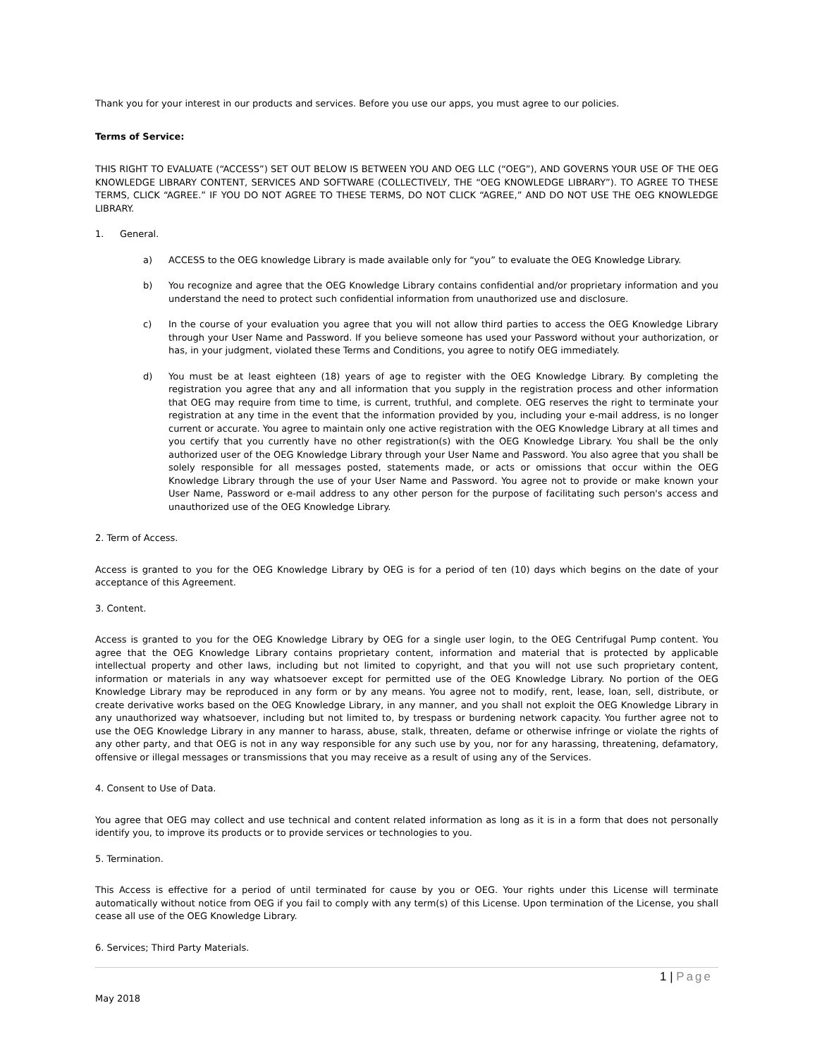Thank you for your interest in our products and services. Before you use our apps, you must agree to our policies.
Terms of Service:
THIS RIGHT TO EVALUATE (“ACCESS”) SET OUT BELOW IS BETWEEN YOU AND OEG LLC (“OEG”), AND GOVERNS YOUR USE OF THE OEG KNOWLEDGE LIBRARY CONTENT, SERVICES AND SOFTWARE (COLLECTIVELY, THE “OEG KNOWLEDGE LIBRARY”). TO AGREE TO THESE TERMS, CLICK “AGREE.” IF YOU DO NOT AGREE TO THESE TERMS, DO NOT CLICK “AGREE,” AND DO NOT USE THE OEG KNOWLEDGE LIBRARY.
1. General.
a) ACCESS to the OEG knowledge Library is made available only for “you” to evaluate the OEG Knowledge Library.
b) You recognize and agree that the OEG Knowledge Library contains confidential and/or proprietary information and you understand the need to protect such confidential information from unauthorized use and disclosure.
c) In the course of your evaluation you agree that you will not allow third parties to access the OEG Knowledge Library through your User Name and Password. If you believe someone has used your Password without your authorization, or has, in your judgment, violated these Terms and Conditions, you agree to notify OEG immediately.
d) You must be at least eighteen (18) years of age to register with the OEG Knowledge Library. By completing the registration you agree that any and all information that you supply in the registration process and other information that OEG may require from time to time, is current, truthful, and complete. OEG reserves the right to terminate your registration at any time in the event that the information provided by you, including your e-mail address, is no longer current or accurate. You agree to maintain only one active registration with the OEG Knowledge Library at all times and you certify that you currently have no other registration(s) with the OEG Knowledge Library. You shall be the only authorized user of the OEG Knowledge Library through your User Name and Password. You also agree that you shall be solely responsible for all messages posted, statements made, or acts or omissions that occur within the OEG Knowledge Library through the use of your User Name and Password. You agree not to provide or make known your User Name, Password or e-mail address to any other person for the purpose of facilitating such person's access and unauthorized use of the OEG Knowledge Library.
2. Term of Access.
Access is granted to you for the OEG Knowledge Library by OEG is for a period of ten (10) days which begins on the date of your acceptance of this Agreement.
3. Content.
Access is granted to you for the OEG Knowledge Library by OEG for a single user login, to the OEG Centrifugal Pump content. You agree that the OEG Knowledge Library contains proprietary content, information and material that is protected by applicable intellectual property and other laws, including but not limited to copyright, and that you will not use such proprietary content, information or materials in any way whatsoever except for permitted use of the OEG Knowledge Library. No portion of the OEG Knowledge Library may be reproduced in any form or by any means. You agree not to modify, rent, lease, loan, sell, distribute, or create derivative works based on the OEG Knowledge Library, in any manner, and you shall not exploit the OEG Knowledge Library in any unauthorized way whatsoever, including but not limited to, by trespass or burdening network capacity. You further agree not to use the OEG Knowledge Library in any manner to harass, abuse, stalk, threaten, defame or otherwise infringe or violate the rights of any other party, and that OEG is not in any way responsible for any such use by you, nor for any harassing, threatening, defamatory, offensive or illegal messages or transmissions that you may receive as a result of using any of the Services.
4. Consent to Use of Data.
You agree that OEG may collect and use technical and content related information as long as it is in a form that does not personally identify you, to improve its products or to provide services or technologies to you.
5. Termination.
This Access is effective for a period of until terminated for cause by you or OEG. Your rights under this License will terminate automatically without notice from OEG if you fail to comply with any term(s) of this License. Upon termination of the License, you shall cease all use of the OEG Knowledge Library.
6. Services; Third Party Materials.
1 | Page
May 2018